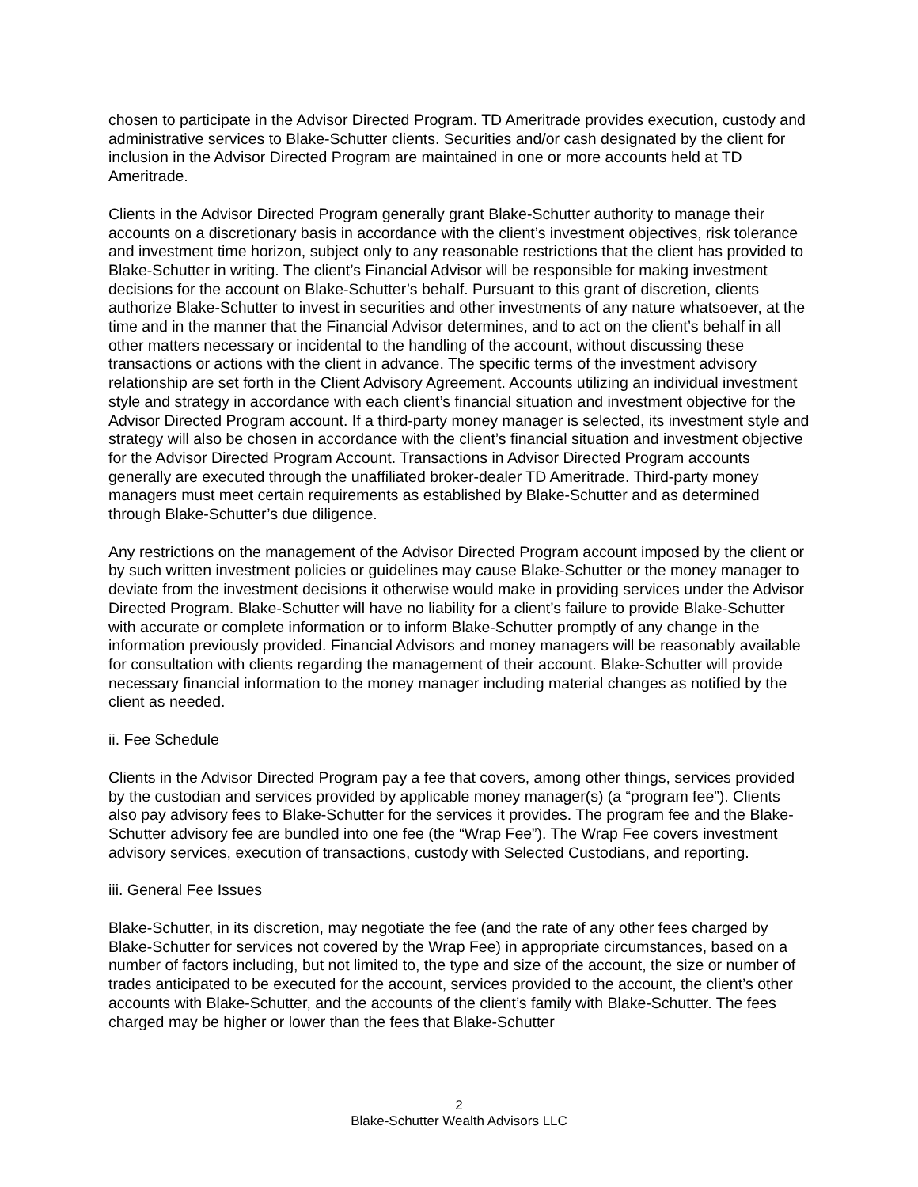chosen to participate in the Advisor Directed Program. TD Ameritrade provides execution, custody and administrative services to Blake-Schutter clients. Securities and/or cash designated by the client for inclusion in the Advisor Directed Program are maintained in one or more accounts held at TD Ameritrade.
Clients in the Advisor Directed Program generally grant Blake-Schutter authority to manage their accounts on a discretionary basis in accordance with the client’s investment objectives, risk tolerance and investment time horizon, subject only to any reasonable restrictions that the client has provided to Blake-Schutter in writing. The client’s Financial Advisor will be responsible for making investment decisions for the account on Blake-Schutter’s behalf. Pursuant to this grant of discretion, clients authorize Blake-Schutter to invest in securities and other investments of any nature whatsoever, at the time and in the manner that the Financial Advisor determines, and to act on the client’s behalf in all other matters necessary or incidental to the handling of the account, without discussing these transactions or actions with the client in advance. The specific terms of the investment advisory relationship are set forth in the Client Advisory Agreement. Accounts utilizing an individual investment style and strategy in accordance with each client’s financial situation and investment objective for the Advisor Directed Program account. If a third-party money manager is selected, its investment style and strategy will also be chosen in accordance with the client’s financial situation and investment objective for the Advisor Directed Program Account. Transactions in Advisor Directed Program accounts generally are executed through the unaffiliated broker-dealer TD Ameritrade. Third-party money managers must meet certain requirements as established by Blake-Schutter and as determined through Blake-Schutter’s due diligence.
Any restrictions on the management of the Advisor Directed Program account imposed by the client or by such written investment policies or guidelines may cause Blake-Schutter or the money manager to deviate from the investment decisions it otherwise would make in providing services under the Advisor Directed Program. Blake-Schutter will have no liability for a client’s failure to provide Blake-Schutter with accurate or complete information or to inform Blake-Schutter promptly of any change in the information previously provided. Financial Advisors and money managers will be reasonably available for consultation with clients regarding the management of their account. Blake-Schutter will provide necessary financial information to the money manager including material changes as notified by the client as needed.
ii. Fee Schedule
Clients in the Advisor Directed Program pay a fee that covers, among other things, services provided by the custodian and services provided by applicable money manager(s) (a “program fee”). Clients also pay advisory fees to Blake-Schutter for the services it provides. The program fee and the Blake-Schutter advisory fee are bundled into one fee (the “Wrap Fee”). The Wrap Fee covers investment advisory services, execution of transactions, custody with Selected Custodians, and reporting.
iii. General Fee Issues
Blake-Schutter, in its discretion, may negotiate the fee (and the rate of any other fees charged by Blake-Schutter for services not covered by the Wrap Fee) in appropriate circumstances, based on a number of factors including, but not limited to, the type and size of the account, the size or number of trades anticipated to be executed for the account, services provided to the account, the client’s other accounts with Blake-Schutter, and the accounts of the client’s family with Blake-Schutter. The fees charged may be higher or lower than the fees that Blake-Schutter
2
Blake-Schutter Wealth Advisors LLC